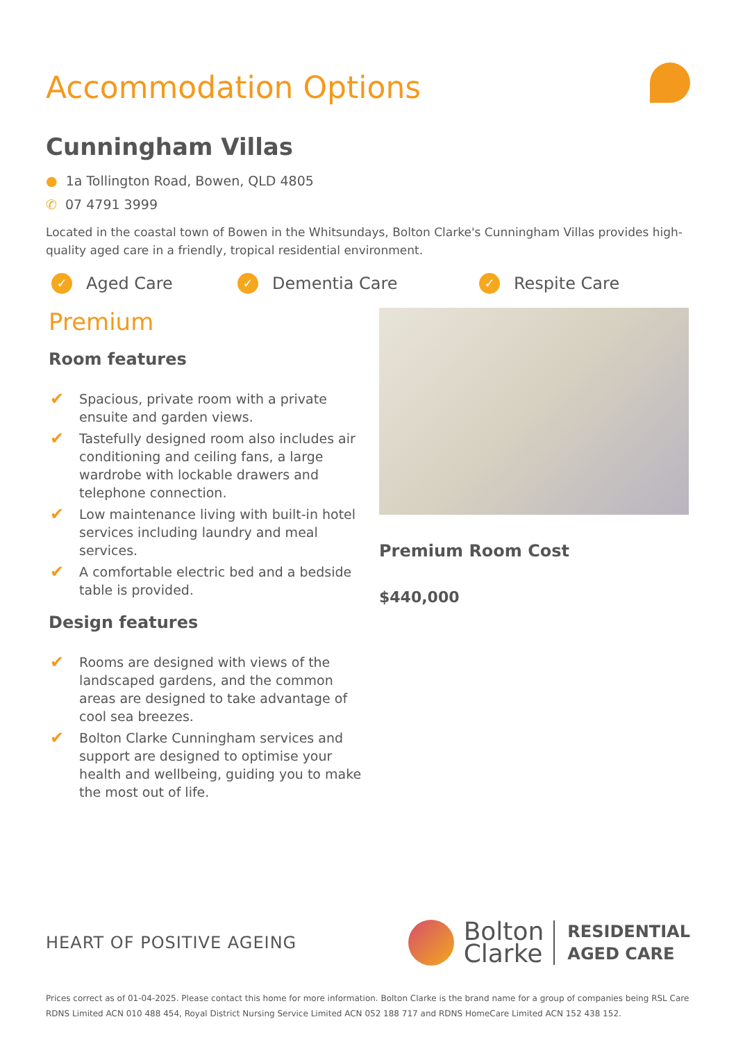Accommodation Options
Cunningham Villas
● 1a Tollington Road, Bowen, QLD 4805
✆ 07 4791 3999
Located in the coastal town of Bowen in the Whitsundays, Bolton Clarke's Cunningham Villas provides high-quality aged care in a friendly, tropical residential environment.
✓ Aged Care
✓ Dementia Care
✓ Respite Care
Premium
Room features
✔ Spacious, private room with a private ensuite and garden views.
✔ Tastefully designed room also includes air conditioning and ceiling fans, a large wardrobe with lockable drawers and telephone connection.
✔ Low maintenance living with built-in hotel services including laundry and meal services.
✔ A comfortable electric bed and a bedside table is provided.
Design features
✔ Rooms are designed with views of the landscaped gardens, and the common areas are designed to take advantage of cool sea breezes.
✔ Bolton Clarke Cunningham services and support are designed to optimise your health and wellbeing, guiding you to make the most out of life.
Premium Room Cost
$440,000
HEART OF POSITIVE AGEING
Bolton
Clarke RESIDENTIAL
AGED CARE
Prices correct as of 01-04-2025. Please contact this home for more information. Bolton Clarke is the brand name for a group of companies being RSL Care RDNS Limited ACN 010 488 454, Royal District Nursing Service Limited ACN 052 188 717 and RDNS HomeCare Limited ACN 152 438 152.